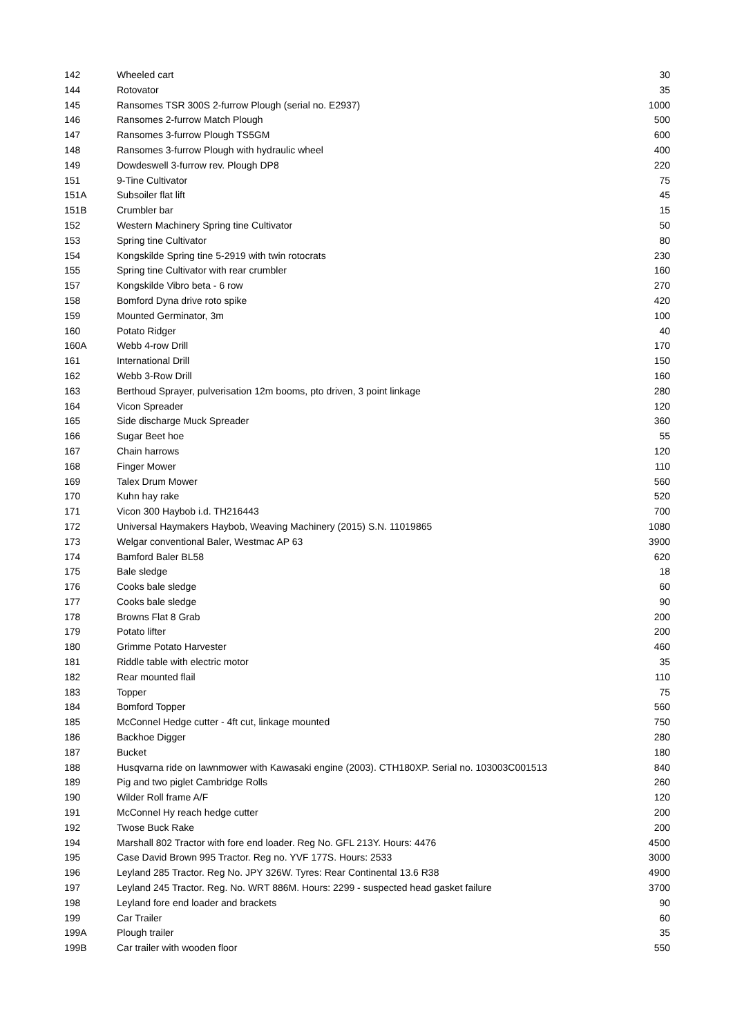| 142 | Wheeled cart | 30 |
| 144 | Rotovator | 35 |
| 145 | Ransomes TSR 300S 2-furrow Plough (serial no. E2937) | 1000 |
| 146 | Ransomes 2-furrow Match Plough | 500 |
| 147 | Ransomes 3-furrow Plough TS5GM | 600 |
| 148 | Ransomes 3-furrow Plough with hydraulic wheel | 400 |
| 149 | Dowdeswell 3-furrow rev. Plough DP8 | 220 |
| 151 | 9-Tine Cultivator | 75 |
| 151A | Subsoiler flat lift | 45 |
| 151B | Crumbler bar | 15 |
| 152 | Western Machinery Spring tine Cultivator | 50 |
| 153 | Spring tine Cultivator | 80 |
| 154 | Kongskilde Spring tine 5-2919 with twin rotocrats | 230 |
| 155 | Spring tine Cultivator with rear crumbler | 160 |
| 157 | Kongskilde Vibro beta - 6 row | 270 |
| 158 | Bomford Dyna drive roto spike | 420 |
| 159 | Mounted Germinator, 3m | 100 |
| 160 | Potato Ridger | 40 |
| 160A | Webb 4-row Drill | 170 |
| 161 | International Drill | 150 |
| 162 | Webb 3-Row Drill | 160 |
| 163 | Berthoud Sprayer, pulverisation 12m booms, pto driven, 3 point linkage | 280 |
| 164 | Vicon Spreader | 120 |
| 165 | Side discharge Muck Spreader | 360 |
| 166 | Sugar Beet hoe | 55 |
| 167 | Chain harrows | 120 |
| 168 | Finger Mower | 110 |
| 169 | Talex Drum Mower | 560 |
| 170 | Kuhn hay rake | 520 |
| 171 | Vicon 300 Haybob i.d. TH216443 | 700 |
| 172 | Universal Haymakers Haybob, Weaving Machinery (2015) S.N. 11019865 | 1080 |
| 173 | Welgar conventional Baler, Westmac AP 63 | 3900 |
| 174 | Bamford Baler BL58 | 620 |
| 175 | Bale sledge | 18 |
| 176 | Cooks bale sledge | 60 |
| 177 | Cooks bale sledge | 90 |
| 178 | Browns Flat 8 Grab | 200 |
| 179 | Potato lifter | 200 |
| 180 | Grimme Potato Harvester | 460 |
| 181 | Riddle table with electric motor | 35 |
| 182 | Rear mounted flail | 110 |
| 183 | Topper | 75 |
| 184 | Bomford Topper | 560 |
| 185 | McConnel Hedge cutter - 4ft cut, linkage mounted | 750 |
| 186 | Backhoe Digger | 280 |
| 187 | Bucket | 180 |
| 188 | Husqvarna ride on lawnmower with Kawasaki engine (2003). CTH180XP. Serial no. 103003C001513 | 840 |
| 189 | Pig and two piglet Cambridge Rolls | 260 |
| 190 | Wilder Roll frame A/F | 120 |
| 191 | McConnel Hy reach hedge cutter | 200 |
| 192 | Twose Buck Rake | 200 |
| 194 | Marshall 802 Tractor with fore end loader. Reg No. GFL 213Y. Hours: 4476 | 4500 |
| 195 | Case David Brown 995 Tractor. Reg no. YVF 177S. Hours: 2533 | 3000 |
| 196 | Leyland 285 Tractor. Reg No. JPY 326W. Tyres: Rear Continental 13.6 R38 | 4900 |
| 197 | Leyland 245 Tractor. Reg. No. WRT 886M. Hours: 2299 - suspected head gasket failure | 3700 |
| 198 | Leyland fore end loader and brackets | 90 |
| 199 | Car Trailer | 60 |
| 199A | Plough trailer | 35 |
| 199B | Car trailer with wooden floor | 550 |